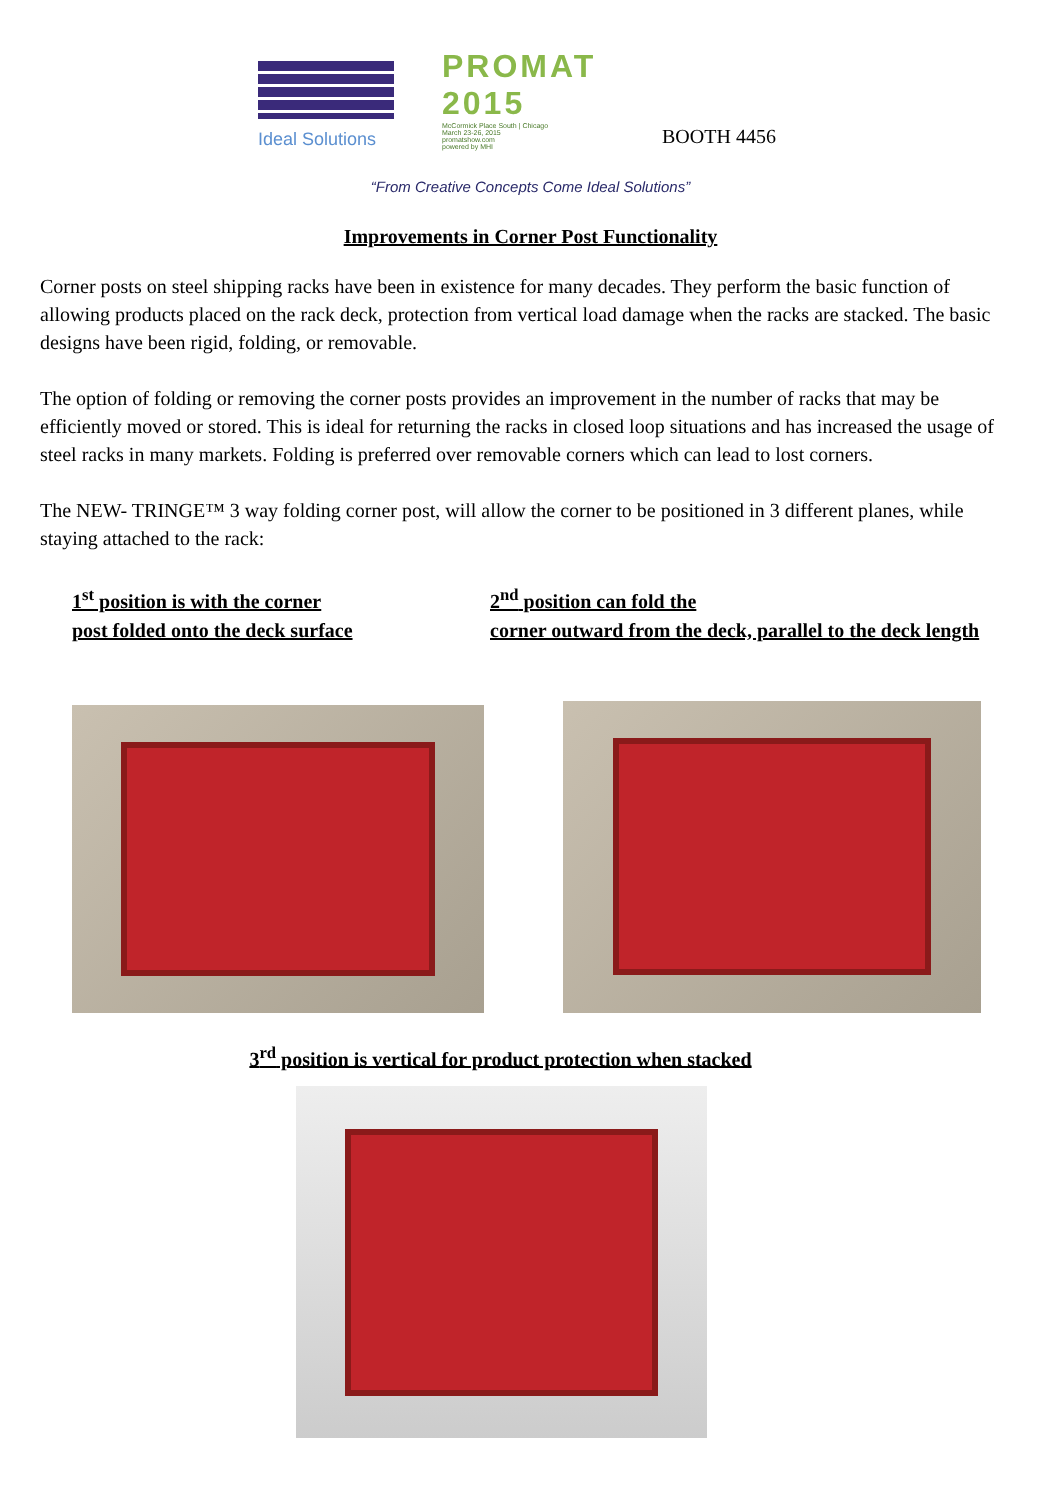Ideal Solutions
PROMAT 2015
McCormick Place South | Chicago
March 23-26, 2015
promatshow.com
powered by MHI
BOOTH 4456
“From Creative Concepts Come Ideal Solutions”
Improvements in Corner Post Functionality
Corner posts on steel shipping racks have been in existence for many decades. They perform the basic function of allowing products placed on the rack deck, protection from vertical load damage when the racks are stacked. The basic designs have been rigid, folding, or removable.
The option of folding or removing the corner posts provides an improvement in the number of racks that may be efficiently moved or stored. This is ideal for returning the racks in closed loop situations and has increased the usage of steel racks in many markets. Folding is preferred over removable corners which can lead to lost corners.
The NEW- TRINGE™ 3 way folding corner post, will allow the corner to be positioned in 3 different planes, while staying attached to the rack:
1<sup>st</sup> position is with the corner
post folded onto the deck surface
2<sup>nd</sup> position can fold the
corner outward from the deck, parallel to the deck length
3<sup>rd</sup> position is vertical for product protection when stacked